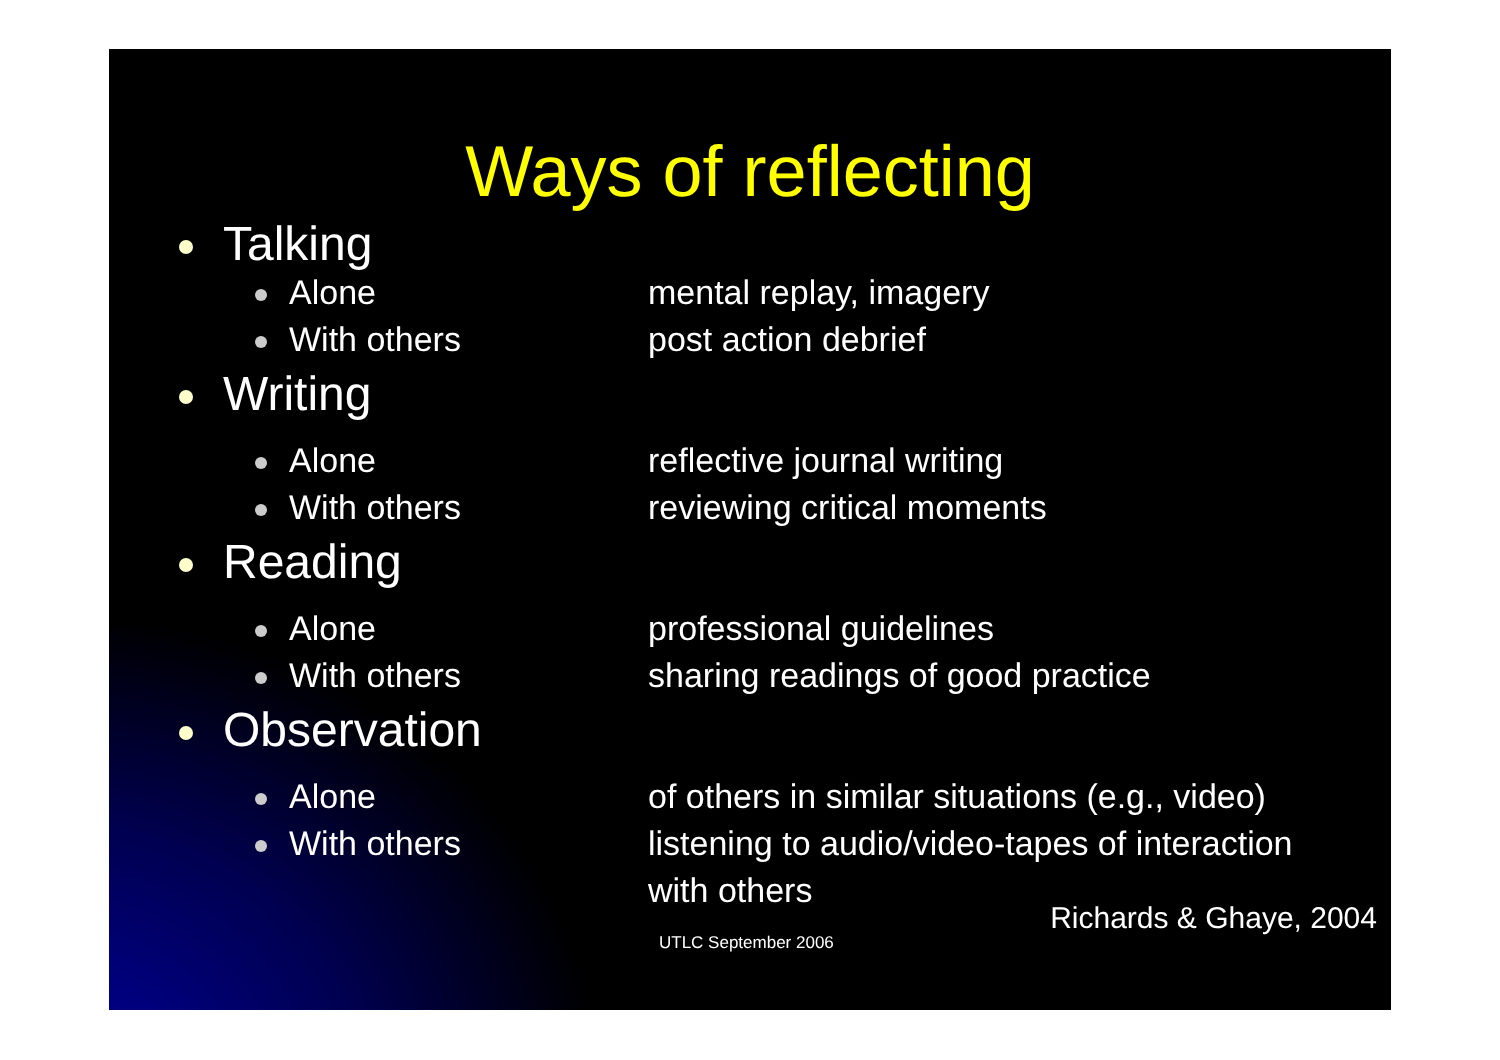Ways of reflecting
Talking
Alone mental replay, imagery
With others post action debrief
Writing
Alone reflective journal writing
With others reviewing critical moments
Reading
Alone professional guidelines
With others sharing readings of good practice
Observation
Alone of others in similar situations (e.g., video)
With others listening to audio/video-tapes of interaction
with others
Richards & Ghaye, 2004
UTLC September 2006